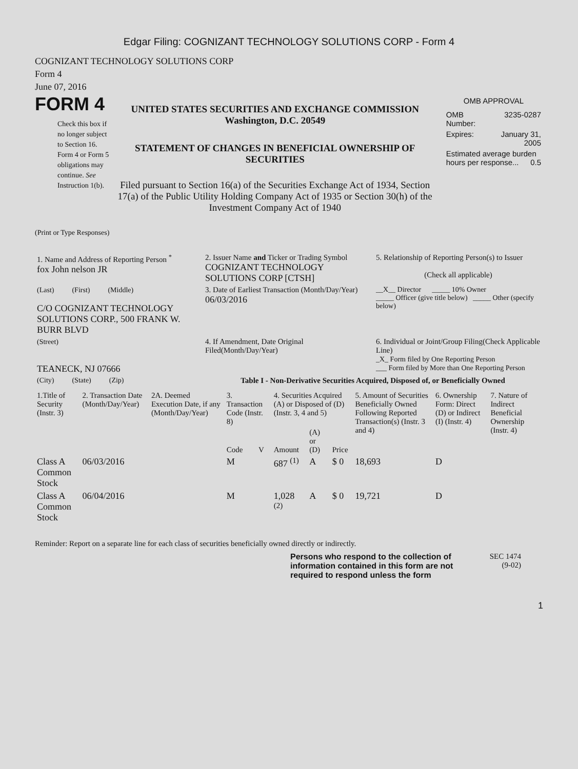Edgar Filing: COGNIZANT TECHNOLOGY SOLUTIONS CORP - Form 4
COGNIZANT TECHNOLOGY SOLUTIONS CORP
Form 4
June 07, 2016
FORM 4
Check this box if no longer subject to Section 16. Form 4 or Form 5 obligations may continue. See Instruction 1(b).
UNITED STATES SECURITIES AND EXCHANGE COMMISSION
Washington, D.C. 20549
STATEMENT OF CHANGES IN BENEFICIAL OWNERSHIP OF SECURITIES
Filed pursuant to Section 16(a) of the Securities Exchange Act of 1934, Section 17(a) of the Public Utility Holding Company Act of 1935 or Section 30(h) of the Investment Company Act of 1940
OMB APPROVAL
| OMB Number: | 3235-0287 |
| Expires: | January 31, 2005 |
| Estimated average burden hours per response... 0.5 | |
(Print or Type Responses)
| 1. Name and Address of Reporting Person <sup>*</sup> fox John nelson JR | 2. Issuer Name and Ticker or Trading Symbol COGNIZANT TECHNOLOGY SOLUTIONS CORP [CTSH] | 5. Relationship of Reporting Person(s) to Issuer (Check all applicable) |
| (Last) (First) (Middle) C/O COGNIZANT TECHNOLOGY SOLUTIONS CORP., 500 FRANK W. BURR BLVD | 3. Date of Earliest Transaction (Month/Day/Year) 06/03/2016 | __X__ Director _____ 10% Owner _____ Officer (give title below) _____ Other (specify below) |
| (Street) TEANECK, NJ 07666 | 4. If Amendment, Date Original Filed(Month/Day/Year) | 6. Individual or Joint/Group Filing(Check Applicable Line) _X_ Form filed by One Reporting Person ___ Form filed by More than One Reporting Person |
| (City) (State) (Zip) | Table I - Non-Derivative Securities Acquired, Disposed of, or Beneficially Owned | |
| 1.Title of Security (Instr. 3) | 2. Transaction Date (Month/Day/Year) | 2A. Deemed Execution Date, if any (Month/Day/Year) | 3. Transaction Code (Instr. 8) | | 4. Securities Acquired (A) or Disposed of (D) (Instr. 3, 4 and 5) | | | 5. Amount of Securities Beneficially Owned Following Reported Transaction(s) (Instr. 3 and 4) | 6. Ownership Form: Direct (D) or Indirect (I) (Instr. 4) | 7. Nature of Indirect Beneficial Ownership (Instr. 4) |
| | | | Code | V | Amount | (A) or (D) | Price | | | |
| Class A Common Stock | 06/03/2016 | | M | | 687 <sup>(1)</sup> | A | $ 0 | 18,693 | D | |
| Class A Common Stock | 06/04/2016 | | M | | 1,028 <sup>(2)</sup> | A | $ 0 | 19,721 | D | |
Reminder: Report on a separate line for each class of securities beneficially owned directly or indirectly.
Persons who respond to the collection of information contained in this form are not required to respond unless the form
SEC 1474 (9-02)
1